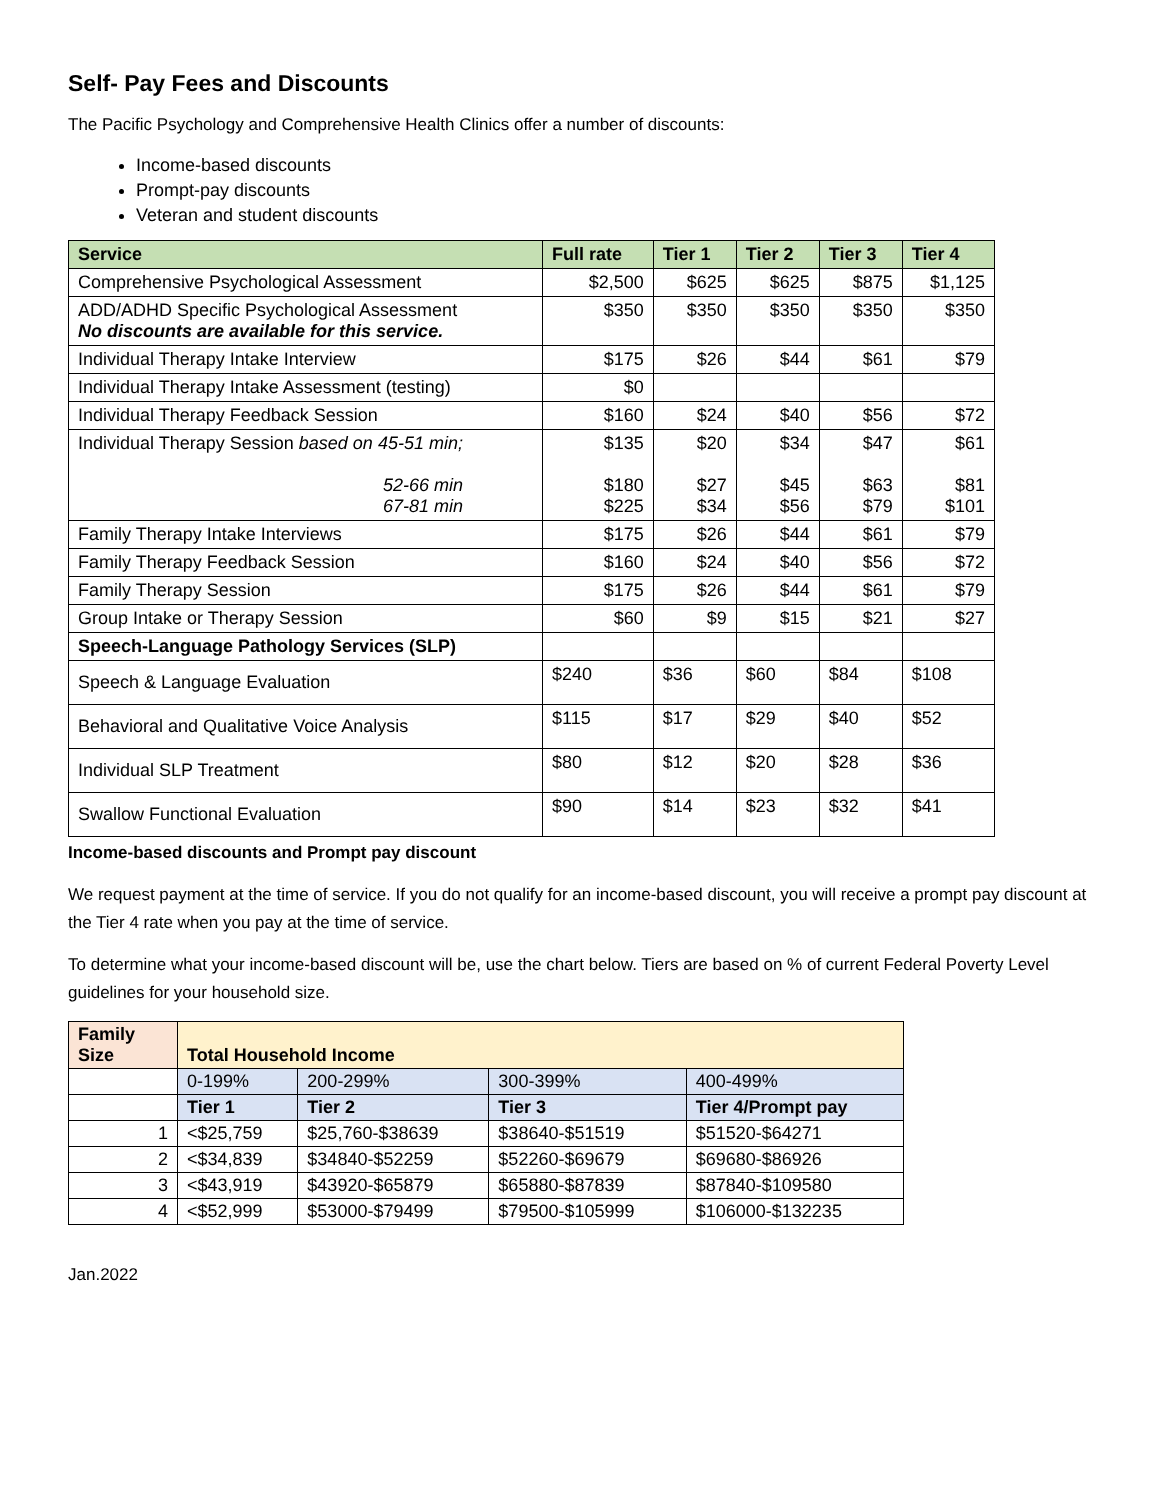Self- Pay Fees and Discounts
The Pacific Psychology and Comprehensive Health Clinics offer a number of discounts:
Income-based discounts
Prompt-pay discounts
Veteran and student discounts
| Service | Full rate | Tier 1 | Tier 2 | Tier 3 | Tier 4 |
| --- | --- | --- | --- | --- | --- |
| Comprehensive Psychological Assessment | $2,500 | $625 | $625 | $875 | $1,125 |
| ADD/ADHD Specific Psychological Assessment No discounts are available for this service. | $350 | $350 | $350 | $350 | $350 |
| Individual Therapy Intake Interview | $175 | $26 | $44 | $61 | $79 |
| Individual Therapy Intake Assessment (testing) | $0 | | | | |
| Individual Therapy Feedback Session | $160 | $24 | $40 | $56 | $72 |
| Individual Therapy Session based on 45-51 min; 52-66 min 67-81 min | $135 $180 $225 | $20 $27 $34 | $34 $45 $56 | $47 $63 $79 | $61 $81 $101 |
| Family Therapy Intake Interviews | $175 | $26 | $44 | $61 | $79 |
| Family Therapy Feedback Session | $160 | $24 | $40 | $56 | $72 |
| Family Therapy Session | $175 | $26 | $44 | $61 | $79 |
| Group Intake or Therapy Session | $60 | $9 | $15 | $21 | $27 |
| Speech-Language Pathology Services (SLP) | | | | | |
| Speech & Language Evaluation | $240 | $36 | $60 | $84 | $108 |
| Behavioral and Qualitative Voice Analysis | $115 | $17 | $29 | $40 | $52 |
| Individual SLP Treatment | $80 | $12 | $20 | $28 | $36 |
| Swallow Functional Evaluation | $90 | $14 | $23 | $32 | $41 |
Income-based discounts and Prompt pay discount
We request payment at the time of service. If you do not qualify for an income-based discount, you will receive a prompt pay discount at the Tier 4 rate when you pay at the time of service.
To determine what your income-based discount will be, use the chart below. Tiers are based on % of current Federal Poverty Level guidelines for your household size.
| Family Size | Total Household Income | | | |
| --- | --- | --- | --- | --- |
| | 0-199% | 200-299% | 300-399% | 400-499% |
| | Tier 1 | Tier 2 | Tier 3 | Tier 4/Prompt pay |
| 1 | <$25,759 | $25,760-$38639 | $38640-$51519 | $51520-$64271 |
| 2 | <$34,839 | $34840-$52259 | $52260-$69679 | $69680-$86926 |
| 3 | <$43,919 | $43920-$65879 | $65880-$87839 | $87840-$109580 |
| 4 | <$52,999 | $53000-$79499 | $79500-$105999 | $106000-$132235 |
Jan.2022